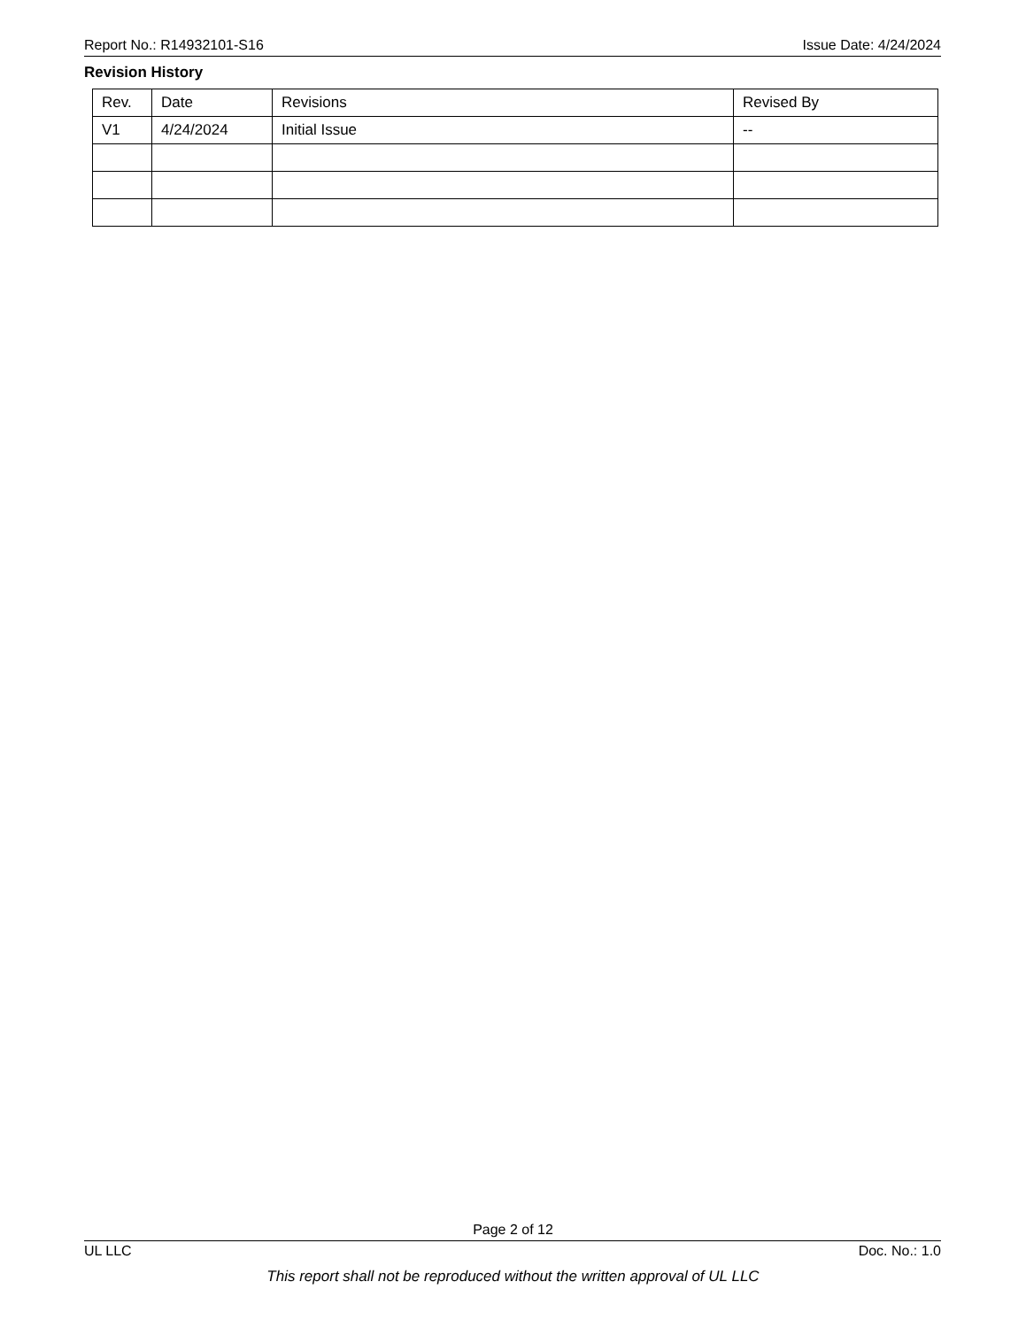Report No.: R14932101-S16 Issue Date: 4/24/2024
Revision History
| Rev. | Date | Revisions | Revised By |
| --- | --- | --- | --- |
| V1 | 4/24/2024 | Initial Issue | -- |
Page 2 of 12
UL LLC Doc. No.: 1.0
This report shall not be reproduced without the written approval of UL LLC